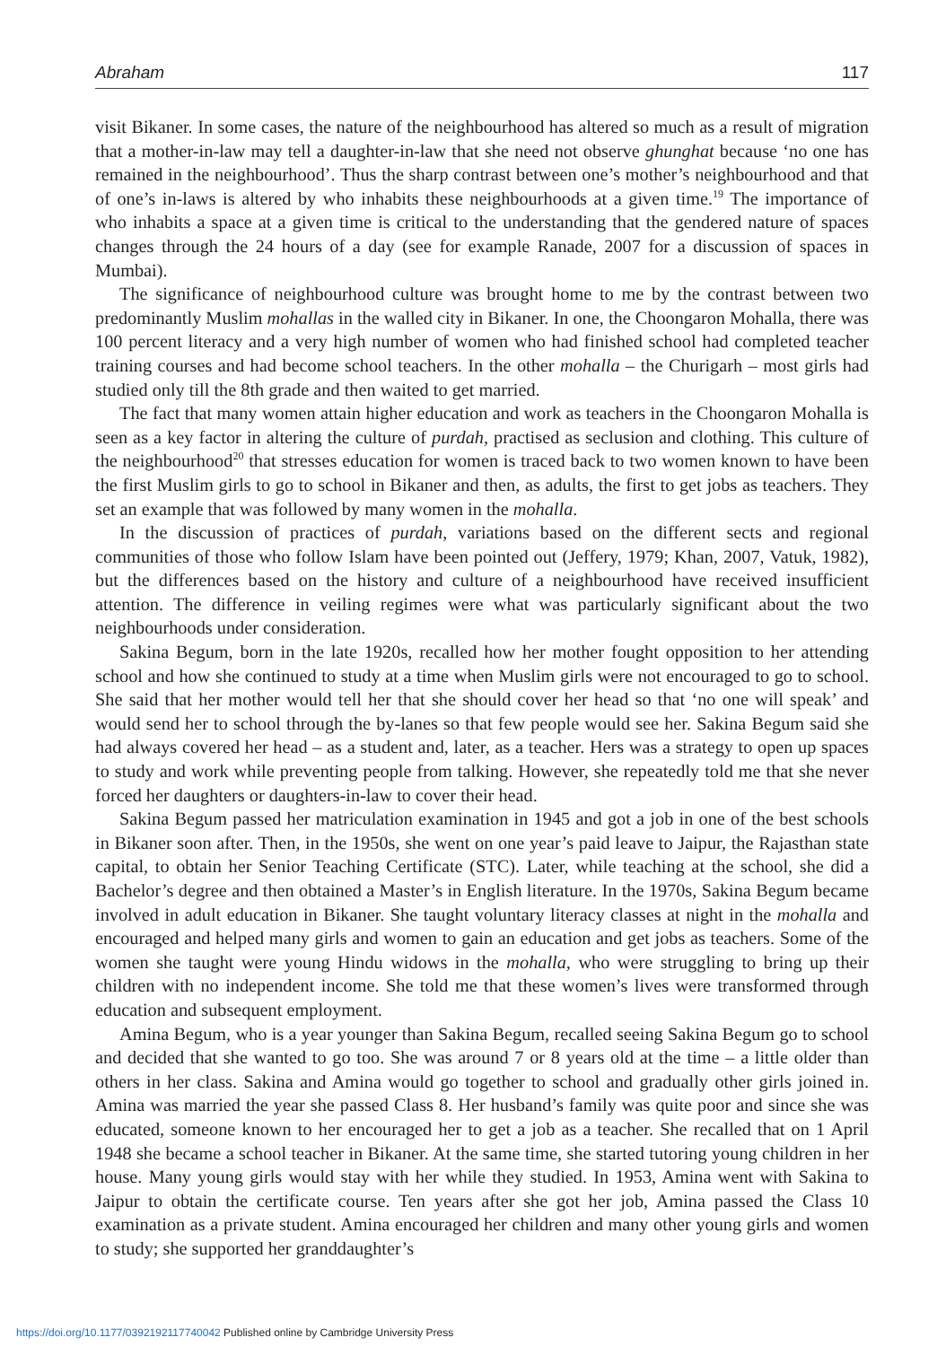Abraham 117
visit Bikaner. In some cases, the nature of the neighbourhood has altered so much as a result of migration that a mother-in-law may tell a daughter-in-law that she need not observe ghunghat because ‘no one has remained in the neighbourhood’. Thus the sharp contrast between one’s mother’s neighbourhood and that of one’s in-laws is altered by who inhabits these neighbourhoods at a given time.<sup>19</sup> The importance of who inhabits a space at a given time is critical to the understanding that the gendered nature of spaces changes through the 24 hours of a day (see for example Ranade, 2007 for a discussion of spaces in Mumbai).
The significance of neighbourhood culture was brought home to me by the contrast between two predominantly Muslim mohallas in the walled city in Bikaner. In one, the Choongaron Mohalla, there was 100 percent literacy and a very high number of women who had finished school had completed teacher training courses and had become school teachers. In the other mohalla – the Churigarh – most girls had studied only till the 8th grade and then waited to get married.
The fact that many women attain higher education and work as teachers in the Choongaron Mohalla is seen as a key factor in altering the culture of purdah, practised as seclusion and clothing. This culture of the neighbourhood<sup>20</sup> that stresses education for women is traced back to two women known to have been the first Muslim girls to go to school in Bikaner and then, as adults, the first to get jobs as teachers. They set an example that was followed by many women in the mohalla.
In the discussion of practices of purdah, variations based on the different sects and regional communities of those who follow Islam have been pointed out (Jeffery, 1979; Khan, 2007, Vatuk, 1982), but the differences based on the history and culture of a neighbourhood have received insufficient attention. The difference in veiling regimes were what was particularly significant about the two neighbourhoods under consideration.
Sakina Begum, born in the late 1920s, recalled how her mother fought opposition to her attending school and how she continued to study at a time when Muslim girls were not encouraged to go to school. She said that her mother would tell her that she should cover her head so that ‘no one will speak’ and would send her to school through the by-lanes so that few people would see her. Sakina Begum said she had always covered her head – as a student and, later, as a teacher. Hers was a strategy to open up spaces to study and work while preventing people from talking. However, she repeatedly told me that she never forced her daughters or daughters-in-law to cover their head.
Sakina Begum passed her matriculation examination in 1945 and got a job in one of the best schools in Bikaner soon after. Then, in the 1950s, she went on one year’s paid leave to Jaipur, the Rajasthan state capital, to obtain her Senior Teaching Certificate (STC). Later, while teaching at the school, she did a Bachelor’s degree and then obtained a Master’s in English literature. In the 1970s, Sakina Begum became involved in adult education in Bikaner. She taught voluntary literacy classes at night in the mohalla and encouraged and helped many girls and women to gain an education and get jobs as teachers. Some of the women she taught were young Hindu widows in the mohalla, who were struggling to bring up their children with no independent income. She told me that these women’s lives were transformed through education and subsequent employment.
Amina Begum, who is a year younger than Sakina Begum, recalled seeing Sakina Begum go to school and decided that she wanted to go too. She was around 7 or 8 years old at the time – a little older than others in her class. Sakina and Amina would go together to school and gradually other girls joined in. Amina was married the year she passed Class 8. Her husband’s family was quite poor and since she was educated, someone known to her encouraged her to get a job as a teacher. She recalled that on 1 April 1948 she became a school teacher in Bikaner. At the same time, she started tutoring young children in her house. Many young girls would stay with her while they studied. In 1953, Amina went with Sakina to Jaipur to obtain the certificate course. Ten years after she got her job, Amina passed the Class 10 examination as a private student. Amina encouraged her children and many other young girls and women to study; she supported her granddaughter’s
https://doi.org/10.1177/0392192117740042 Published online by Cambridge University Press